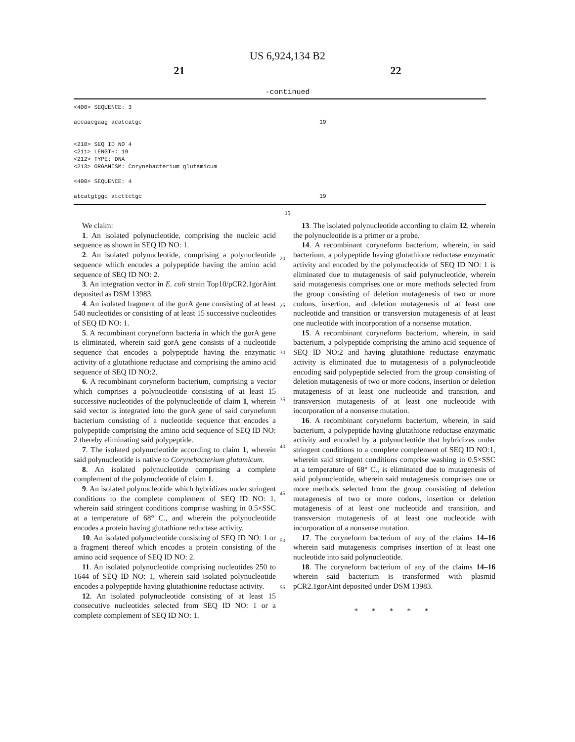US 6,924,134 B2
21 22
-continued
<400> SEQUENCE: 3 accaacgaag acatcatgc 19 <210> SEQ ID NO 4 <211> LENGTH: 19 <212> TYPE: DNA <213> ORGANISM: Corynebacterium glutamicum <400> SEQUENCE: 4 atcatgtggc atcttctgc 19
15
We claim:
1. An isolated polynucleotide, comprising the nucleic acid sequence as shown in SEQ ID NO: 1.
2. An isolated polynucleotide, comprising a polynucleotide sequence which encodes a polypeptide having the amino acid sequence of SEQ ID NO: 2.
3. An integration vector in E. coli strain Top10/pCR2.1gorAint deposited as DSM 13983.
4. An isolated fragment of the gorA gene consisting of at least 540 nucleotides or consisting of at least 15 successive nucleotides of SEQ ID NO: 1.
5. A recombinant coryneform bacteria in which the gorA gene is eliminated, wherein said gorA gene consists of a nucleotide sequence that encodes a polypeptide having the enzymatic activity of a glutathione reductase and comprising the amino acid sequence of SEQ ID NO:2.
6. A recombinant coryneform bacterium, comprising a vector which comprises a polynucleotide consisting of at least 15 successive nucleotides of the polynucleotide of claim 1, wherein said vector is integrated into the gorA gene of said coryneform bacterium consisting of a nucleotide sequence that encodes a polypeptide comprising the amino acid sequence of SEQ ID NO: 2 thereby eliminating said polypeptide.
7. The isolated polynucleotide according to claim 1, wherein said polynucleotide is native to Corynebacterium glutamicum.
8. An isolated polynucleotide comprising a complete complement of the polynucleotide of claim 1.
9. An isolated polynucleotide which hybridizes under stringent conditions to the complete complement of SEQ ID NO: 1, wherein said stringent conditions comprise washing in 0.5×SSC at a temperature of 68° C., and wherein the polynucleotide encodes a protein having glutathione reductase activity.
10. An isolated polynucleotide consisting of SEQ ID NO: 1 or a fragment thereof which encodes a protein consisting of the amino acid sequence of SEQ ID NO: 2.
11. An isolated polynucleotide comprising nucleotides 250 to 1644 of SEQ ID NO: 1, wherein said isolated polynucleotide encodes a polypeptide having glutathionine reductase activity.
12. An isolated polynucleotide consisting of at least 15 consecutive nucleotides selected from SEQ ID NO: 1 or a complete complement of SEQ ID NO: 1.
20
25
30
35
40
45
50
55
13. The isolated polynucleotide according to claim 12, wherein the polynucleotide is a primer or a probe.
14. A recombinant coryneform bacterium, wherein, in said bacterium, a polypeptide having glutathione reductase enzymatic activity and encoded by the polynucleotide of SEQ ID NO: 1 is eliminated due to mutagenesis of said polynucleotide, wherein said mutagenesis comprises one or more methods selected from the group consisting of deletion mutagenesis of two or more codons, insertion, and deletion mutagenesis of at least one nucleotide and transition or transversion mutagenesis of at least one nucleotide with incorporation of a nonsense mutation.
15. A recombinant coryneform bacterium, wherein, in said bacterium, a polypeptide comprising the amino acid sequence of SEQ ID NO:2 and having glutathione reductase enzymatic activity is eliminated due to mutagenesis of a polynucleotide encoding said polypeptide selected from the group consisting of deletion mutagenesis of two or more codons, insertion or deletion mutagenesis of at least one nucleotide and transition, and transversion mutagenesis of at least one nucleotide with incorporation of a nonsense mutation.
16. A recombinant coryneform bacterium, wherein, in said bacterium, a polypeptide having glutathione reductase enzymatic activity and encoded by a polynucleotide that hybridizes under stringent conditions to a complete complement of SEQ ID NO:1, wherein said stringent conditions comprise washing in 0.5×SSC at a temperature of 68° C., is eliminated due to mutagenesis of said polynucleotide, wherein said mutagenesis comprises one or more methods selected from the group consisting of deletion mutagenesis of two or more codons, insertion or deletion mutagenesis of at least one nucleotide and transition, and transversion mutagenesis of at least one nucleotide with incorporation of a nonsense mutation.
17. The coryneform bacterium of any of the claims 14–16 wherein said mutagenesis comprises insertion of at least one nucleotide into said polynucleotide.
18. The coryneform bacterium of any of the claims 14–16 wherein said bacterium is transformed with plasmid pCR2.1gorAint deposited under DSM 13983.
* * * * *